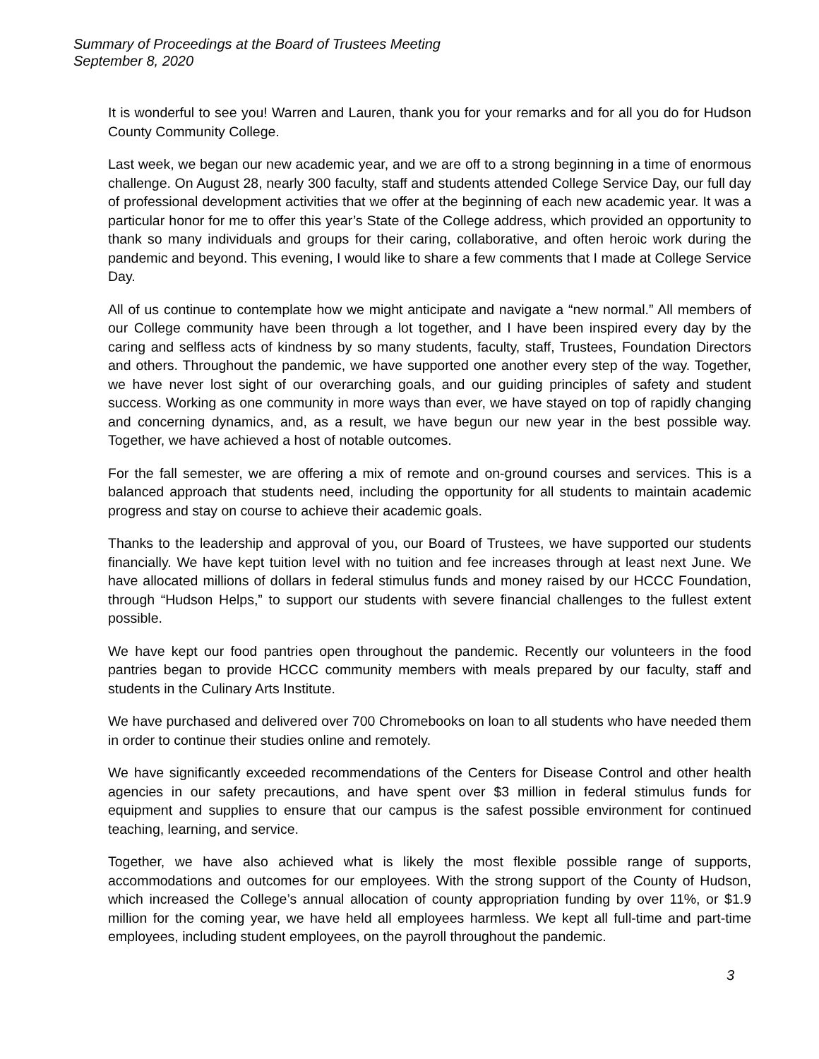Summary of Proceedings at the Board of Trustees Meeting
September 8, 2020
It is wonderful to see you! Warren and Lauren, thank you for your remarks and for all you do for Hudson County Community College.
Last week, we began our new academic year, and we are off to a strong beginning in a time of enormous challenge. On August 28, nearly 300 faculty, staff and students attended College Service Day, our full day of professional development activities that we offer at the beginning of each new academic year. It was a particular honor for me to offer this year’s State of the College address, which provided an opportunity to thank so many individuals and groups for their caring, collaborative, and often heroic work during the pandemic and beyond. This evening, I would like to share a few comments that I made at College Service Day.
All of us continue to contemplate how we might anticipate and navigate a “new normal.” All members of our College community have been through a lot together, and I have been inspired every day by the caring and selfless acts of kindness by so many students, faculty, staff, Trustees, Foundation Directors and others. Throughout the pandemic, we have supported one another every step of the way. Together, we have never lost sight of our overarching goals, and our guiding principles of safety and student success. Working as one community in more ways than ever, we have stayed on top of rapidly changing and concerning dynamics, and, as a result, we have begun our new year in the best possible way. Together, we have achieved a host of notable outcomes.
For the fall semester, we are offering a mix of remote and on-ground courses and services. This is a balanced approach that students need, including the opportunity for all students to maintain academic progress and stay on course to achieve their academic goals.
Thanks to the leadership and approval of you, our Board of Trustees, we have supported our students financially. We have kept tuition level with no tuition and fee increases through at least next June. We have allocated millions of dollars in federal stimulus funds and money raised by our HCCC Foundation, through “Hudson Helps,” to support our students with severe financial challenges to the fullest extent possible.
We have kept our food pantries open throughout the pandemic. Recently our volunteers in the food pantries began to provide HCCC community members with meals prepared by our faculty, staff and students in the Culinary Arts Institute.
We have purchased and delivered over 700 Chromebooks on loan to all students who have needed them in order to continue their studies online and remotely.
We have significantly exceeded recommendations of the Centers for Disease Control and other health agencies in our safety precautions, and have spent over $3 million in federal stimulus funds for equipment and supplies to ensure that our campus is the safest possible environment for continued teaching, learning, and service.
Together, we have also achieved what is likely the most flexible possible range of supports, accommodations and outcomes for our employees. With the strong support of the County of Hudson, which increased the College’s annual allocation of county appropriation funding by over 11%, or $1.9 million for the coming year, we have held all employees harmless. We kept all full-time and part-time employees, including student employees, on the payroll throughout the pandemic.
3